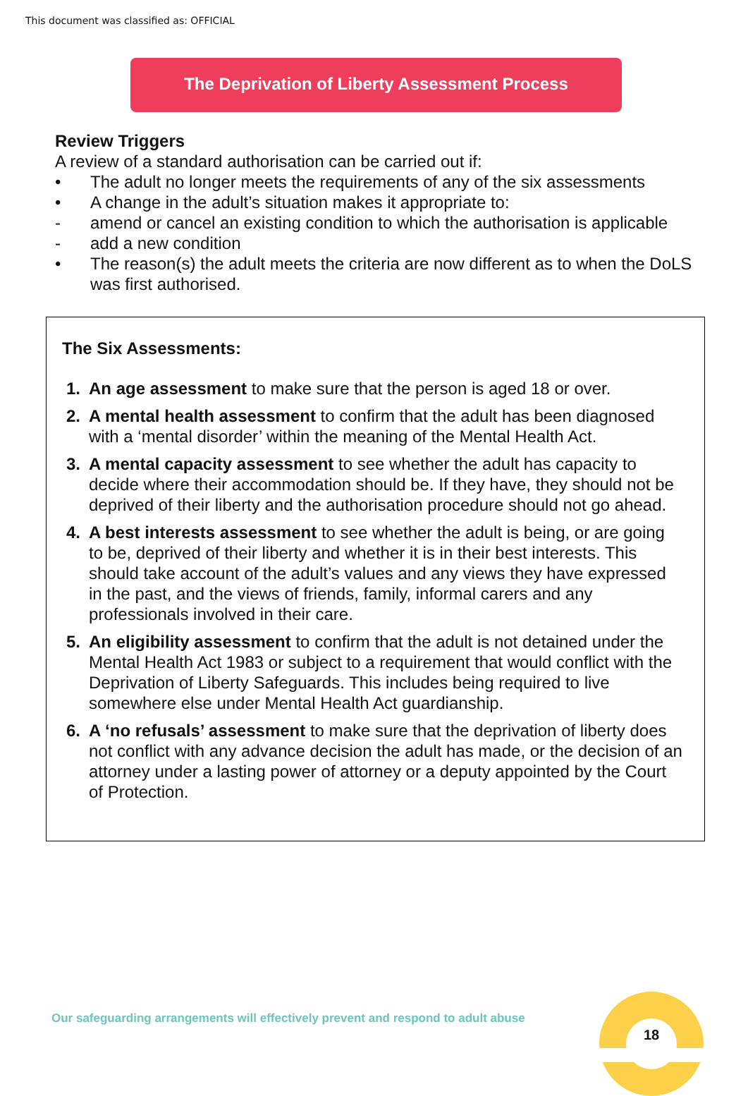This document was classified as: OFFICIAL
The Deprivation of Liberty Assessment Process
Review Triggers
A review of a standard authorisation can be carried out if:
• The adult no longer meets the requirements of any of the six assessments
• A change in the adult’s situation makes it appropriate to:
- amend or cancel an existing condition to which the authorisation is applicable
- add a new condition
• The reason(s) the adult meets the criteria are now different as to when the DoLS was first authorised.
The Six Assessments:
1. An age assessment to make sure that the person is aged 18 or over.
2. A mental health assessment to confirm that the adult has been diagnosed with a ‘mental disorder’ within the meaning of the Mental Health Act.
3. A mental capacity assessment to see whether the adult has capacity to decide where their accommodation should be. If they have, they should not be deprived of their liberty and the authorisation procedure should not go ahead.
4. A best interests assessment to see whether the adult is being, or are going to be, deprived of their liberty and whether it is in their best interests. This should take account of the adult’s values and any views they have expressed in the past, and the views of friends, family, informal carers and any professionals involved in their care.
5. An eligibility assessment to confirm that the adult is not detained under the Mental Health Act 1983 or subject to a requirement that would conflict with the Deprivation of Liberty Safeguards. This includes being required to live somewhere else under Mental Health Act guardianship.
6. A ‘no refusals’ assessment to make sure that the deprivation of liberty does not conflict with any advance decision the adult has made, or the decision of an attorney under a lasting power of attorney or a deputy appointed by the Court of Protection.
Our safeguarding arrangements will effectively prevent and respond to adult abuse
18